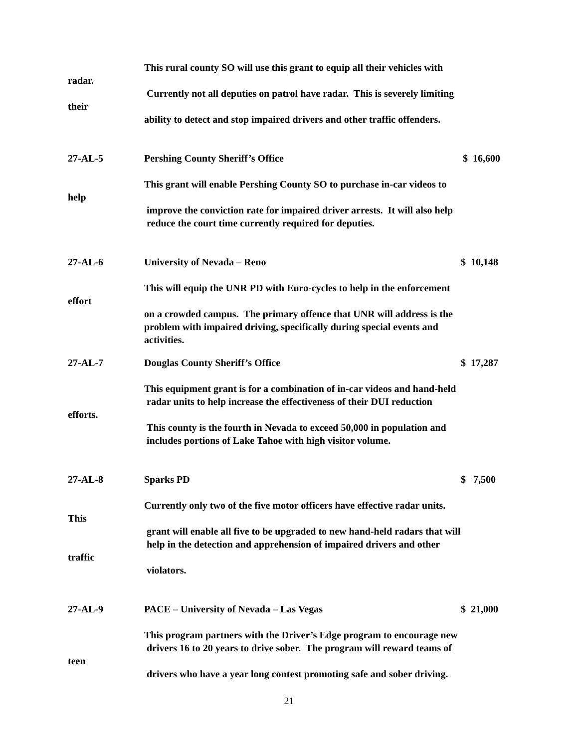This rural county SO will use this grant to equip all their vehicles with
radar. Currently not all deputies on patrol have radar. This is severely limiting
their ability to detect and stop impaired drivers and other traffic offenders.
27-AL-5 Pershing County Sheriff’s Office $ 16,600
This grant will enable Pershing County SO to purchase in-car videos to
help improve the conviction rate for impaired driver arrests. It will also help reduce the court time currently required for deputies.
27-AL-6 University of Nevada – Reno $ 10,148
This will equip the UNR PD with Euro-cycles to help in the enforcement
effort on a crowded campus. The primary offence that UNR will address is the problem with impaired driving, specifically during special events and activities.
27-AL-7 Douglas County Sheriff’s Office $ 17,287
This equipment grant is for a combination of in-car videos and hand-held radar units to help increase the effectiveness of their DUI reduction
efforts. This county is the fourth in Nevada to exceed 50,000 in population and includes portions of Lake Tahoe with high visitor volume.
27-AL-8 Sparks PD $ 7,500
Currently only two of the five motor officers have effective radar units.
This grant will enable all five to be upgraded to new hand-held radars that will help in the detection and apprehension of impaired drivers and other
traffic violators.
27-AL-9 PACE – University of Nevada – Las Vegas $ 21,000
This program partners with the Driver’s Edge program to encourage new drivers 16 to 20 years to drive sober. The program will reward teams of
teen drivers who have a year long contest promoting safe and sober driving.
21